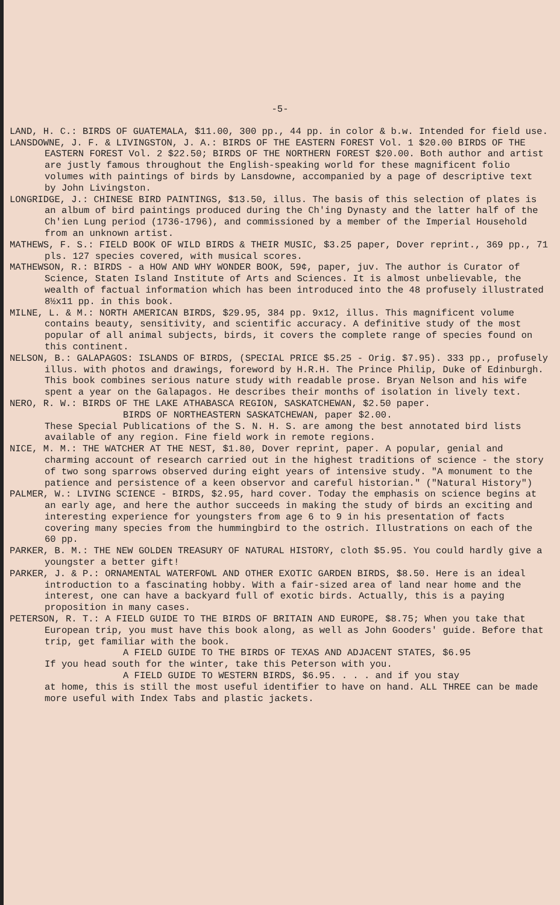-5-
LAND, H. C.: BIRDS OF GUATEMALA, $11.00, 300 pp., 44 pp. in color & b.w. Intended for field use.
LANSDOWNE, J. F. & LIVINGSTON, J. A.: BIRDS OF THE EASTERN FOREST Vol. 1 $20.00 BIRDS OF THE EASTERN FOREST Vol. 2 $22.50; BIRDS OF THE NORTHERN FOREST $20.00. Both author and artist are justly famous throughout the English-speaking world for these magnificent folio volumes with paintings of birds by Lansdowne, accompanied by a page of descriptive text by John Livingston.
LONGRIDGE, J.: CHINESE BIRD PAINTINGS, $13.50, illus. The basis of this selection of plates is an album of bird paintings produced during the Ch'ing Dynasty and the latter half of the Ch'ien Lung period (1736-1796), and commissioned by a member of the Imperial Household from an unknown artist.
MATHEWS, F. S.: FIELD BOOK OF WILD BIRDS & THEIR MUSIC, $3.25 paper, Dover reprint., 369 pp., 71 pls. 127 species covered, with musical scores.
MATHEWSON, R.: BIRDS - a HOW AND WHY WONDER BOOK, 59¢, paper, juv. The author is Curator of Science, Staten Island Institute of Arts and Sciences. It is almost unbelievable, the wealth of factual information which has been introduced into the 48 profusely illustrated 8½x11 pp. in this book.
MILNE, L. & M.: NORTH AMERICAN BIRDS, $29.95, 384 pp. 9x12, illus. This magnificent volume contains beauty, sensitivity, and scientific accuracy. A definitive study of the most popular of all animal subjects, birds, it covers the complete range of species found on this continent.
NELSON, B.: GALAPAGOS: ISLANDS OF BIRDS, (SPECIAL PRICE $5.25 - Orig. $7.95). 333 pp., profusely illus. with photos and drawings, foreword by H.R.H. The Prince Philip, Duke of Edinburgh. This book combines serious nature study with readable prose. Bryan Nelson and his wife spent a year on the Galapagos. He describes their months of isolation in lively text.
NERO, R. W.: BIRDS OF THE LAKE ATHABASCA REGION, SASKATCHEWAN, $2.50 paper.
BIRDS OF NORTHEASTERN SASKATCHEWAN, paper $2.00.
These Special Publications of the S. N. H. S. are among the best annotated bird lists available of any region. Fine field work in remote regions.
NICE, M. M.: THE WATCHER AT THE NEST, $1.80, Dover reprint, paper. A popular, genial and charming account of research carried out in the highest traditions of science - the story of two song sparrows observed during eight years of intensive study. "A monument to the patience and persistence of a keen observor and careful historian." ("Natural History")
PALMER, W.: LIVING SCIENCE - BIRDS, $2.95, hard cover. Today the emphasis on science begins at an early age, and here the author succeeds in making the study of birds an exciting and interesting experience for youngsters from age 6 to 9 in his presentation of facts covering many species from the hummingbird to the ostrich. Illustrations on each of the 60 pp.
PARKER, B. M.: THE NEW GOLDEN TREASURY OF NATURAL HISTORY, cloth $5.95. You could hardly give a youngster a better gift!
PARKER, J. & P.: ORNAMENTAL WATERFOWL AND OTHER EXOTIC GARDEN BIRDS, $8.50. Here is an ideal introduction to a fascinating hobby. With a fair-sized area of land near home and the interest, one can have a backyard full of exotic birds. Actually, this is a paying proposition in many cases.
PETERSON, R. T.: A FIELD GUIDE TO THE BIRDS OF BRITAIN AND EUROPE, $8.75; When you take that European trip, you must have this book along, as well as John Gooders' guide. Before that trip, get familiar with the book.
A FIELD GUIDE TO THE BIRDS OF TEXAS AND ADJACENT STATES, $6.95
If you head south for the winter, take this Peterson with you.
A FIELD GUIDE TO WESTERN BIRDS, $6.95. . . . and if you stay
at home, this is still the most useful identifier to have on hand. ALL THREE can be made more useful with Index Tabs and plastic jackets.